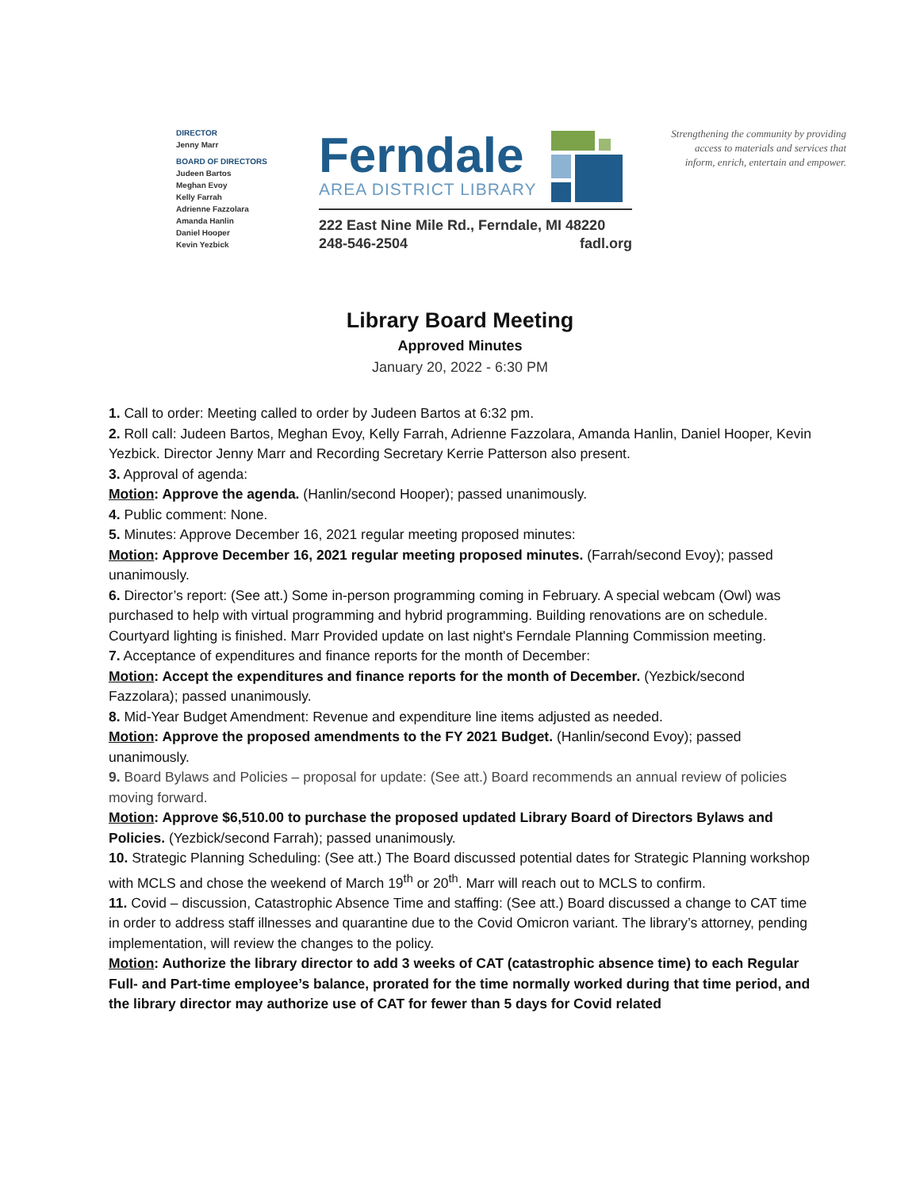DIRECTOR
Jenny Marr
BOARD OF DIRECTORS
Judeen Bartos
Meghan Evoy
Kelly Farrah
Adrienne Fazzolara
Amanda Hanlin
Daniel Hooper
Kevin Yezbick
Ferndale
AREA DISTRICT LIBRARY
222 East Nine Mile Rd., Ferndale, MI 48220
248-546-2504 fadl.org
Strengthening the community by providing access to materials and services that inform, enrich, entertain and empower.
Library Board Meeting
Approved Minutes
January 20, 2022 - 6:30 PM
1. Call to order: Meeting called to order by Judeen Bartos at 6:32 pm.
2. Roll call: Judeen Bartos, Meghan Evoy, Kelly Farrah, Adrienne Fazzolara, Amanda Hanlin, Daniel Hooper, Kevin Yezbick. Director Jenny Marr and Recording Secretary Kerrie Patterson also present.
3. Approval of agenda:
Motion: Approve the agenda. (Hanlin/second Hooper); passed unanimously.
4. Public comment: None.
5. Minutes: Approve December 16, 2021 regular meeting proposed minutes:
Motion: Approve December 16, 2021 regular meeting proposed minutes. (Farrah/second Evoy); passed unanimously.
6. Director’s report: (See att.) Some in-person programming coming in February. A special webcam (Owl) was purchased to help with virtual programming and hybrid programming. Building renovations are on schedule. Courtyard lighting is finished. Marr Provided update on last night's Ferndale Planning Commission meeting.
7. Acceptance of expenditures and finance reports for the month of December:
Motion: Accept the expenditures and finance reports for the month of December. (Yezbick/second Fazzolara); passed unanimously.
8. Mid-Year Budget Amendment: Revenue and expenditure line items adjusted as needed.
Motion: Approve the proposed amendments to the FY 2021 Budget. (Hanlin/second Evoy); passed unanimously.
9. Board Bylaws and Policies – proposal for update: (See att.) Board recommends an annual review of policies moving forward.
Motion: Approve $6,510.00 to purchase the proposed updated Library Board of Directors Bylaws and Policies. (Yezbick/second Farrah); passed unanimously.
10. Strategic Planning Scheduling: (See att.) The Board discussed potential dates for Strategic Planning workshop with MCLS and chose the weekend of March 19<sup>th</sup> or 20<sup>th</sup>. Marr will reach out to MCLS to confirm.
11. Covid – discussion, Catastrophic Absence Time and staffing: (See att.) Board discussed a change to CAT time in order to address staff illnesses and quarantine due to the Covid Omicron variant. The library’s attorney, pending implementation, will review the changes to the policy.
Motion: Authorize the library director to add 3 weeks of CAT (catastrophic absence time) to each Regular Full- and Part-time employee’s balance, prorated for the time normally worked during that time period, and the library director may authorize use of CAT for fewer than 5 days for Covid related